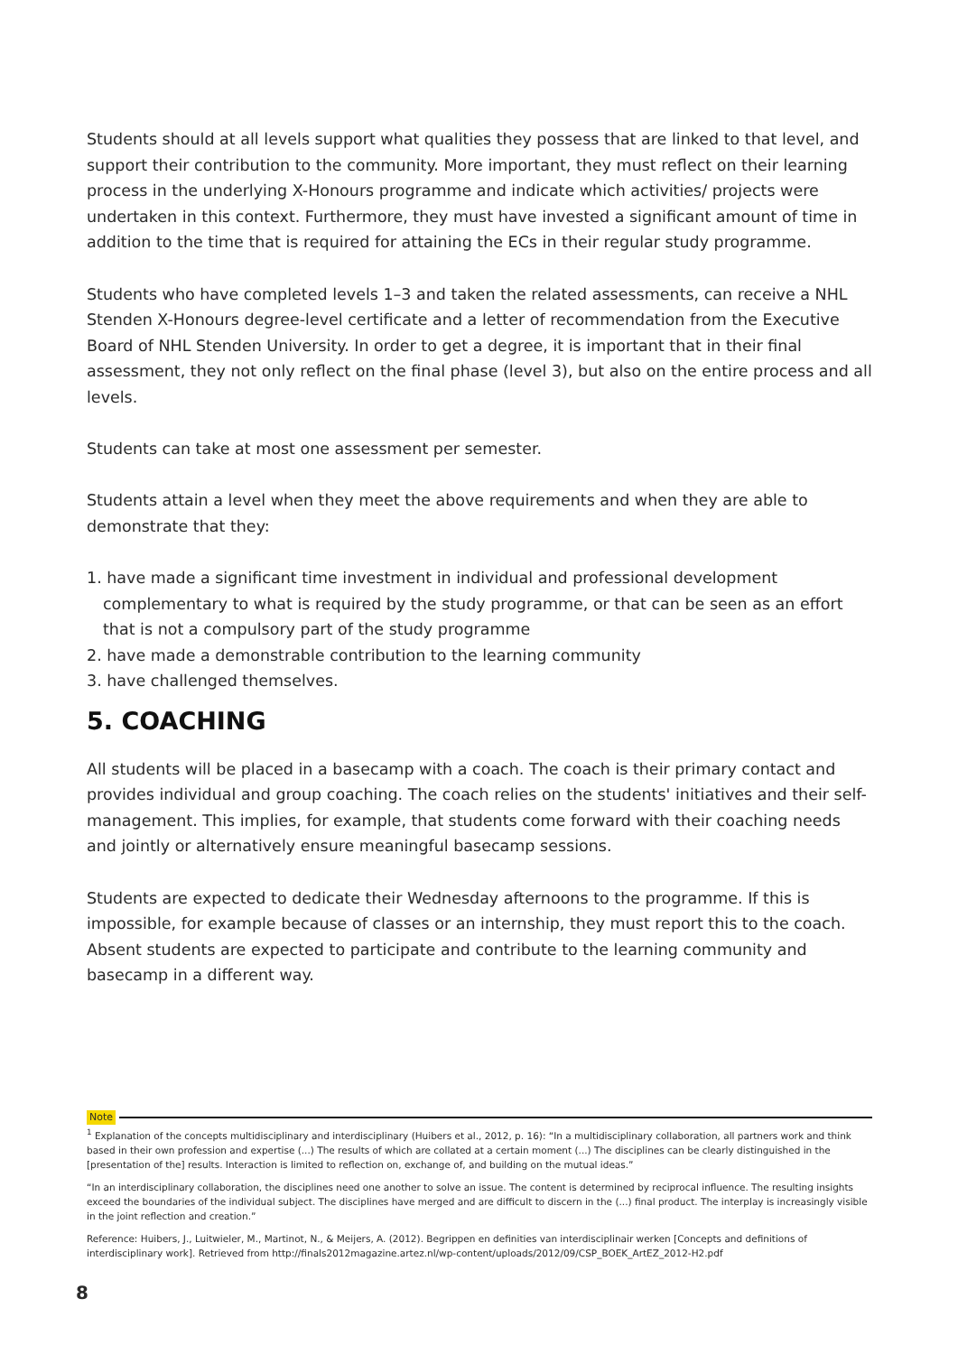Students should at all levels support what qualities they possess that are linked to that level, and support their contribution to the community. More important, they must reflect on their learning process in the underlying X-Honours programme and indicate which activities/ projects were undertaken in this context. Furthermore, they must have invested a significant amount of time in addition to the time that is required for attaining the ECs in their regular study programme.
Students who have completed levels 1–3 and taken the related assessments, can receive a NHL Stenden X-Honours degree-level certificate and a letter of recommendation from the Executive Board of NHL Stenden University. In order to get a degree, it is important that in their final assessment, they not only reflect on the final phase (level 3), but also on the entire process and all levels.
Students can take at most one assessment per semester.
Students attain a level when they meet the above requirements and when they are able to demonstrate that they:
1. have made a significant time investment in individual and professional development complementary to what is required by the study programme, or that can be seen as an effort that is not a compulsory part of the study programme
2. have made a demonstrable contribution to the learning community
3. have challenged themselves.
5. COACHING
All students will be placed in a basecamp with a coach. The coach is their primary contact and provides individual and group coaching. The coach relies on the students' initiatives and their self-management. This implies, for example, that students come forward with their coaching needs and jointly or alternatively ensure meaningful basecamp sessions.
Students are expected to dedicate their Wednesday afternoons to the programme. If this is impossible, for example because of classes or an internship, they must report this to the coach. Absent students are expected to participate and contribute to the learning community and basecamp in a different way.
Note
<sup>1</sup> Explanation of the concepts multidisciplinary and interdisciplinary (Huibers et al., 2012, p. 16): “In a multidisciplinary collaboration, all partners work and think based in their own profession and expertise (...) The results of which are collated at a certain moment (...) The disciplines can be clearly distinguished in the [presentation of the] results. Interaction is limited to reflection on, exchange of, and building on the mutual ideas.”
“In an interdisciplinary collaboration, the disciplines need one another to solve an issue. The content is determined by reciprocal influence. The resulting insights exceed the boundaries of the individual subject. The disciplines have merged and are difficult to discern in the (...) final product. The interplay is increasingly visible in the joint reflection and creation.”
Reference: Huibers, J., Luitwieler, M., Martinot, N., & Meijers, A. (2012). Begrippen en definities van interdisciplinair werken [Concepts and definitions of interdisciplinary work]. Retrieved from http://finals2012magazine.artez.nl/wp-content/uploads/2012/09/CSP_BOEK_ArtEZ_2012-H2.pdf
8